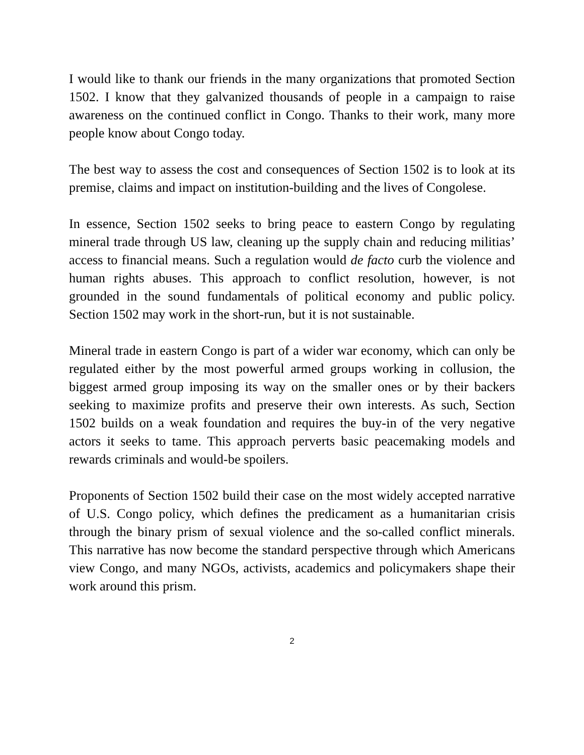I would like to thank our friends in the many organizations that promoted Section 1502. I know that they galvanized thousands of people in a campaign to raise awareness on the continued conflict in Congo. Thanks to their work, many more people know about Congo today.
The best way to assess the cost and consequences of Section 1502 is to look at its premise, claims and impact on institution-building and the lives of Congolese.
In essence, Section 1502 seeks to bring peace to eastern Congo by regulating mineral trade through US law, cleaning up the supply chain and reducing militias’ access to financial means. Such a regulation would de facto curb the violence and human rights abuses. This approach to conflict resolution, however, is not grounded in the sound fundamentals of political economy and public policy. Section 1502 may work in the short-run, but it is not sustainable.
Mineral trade in eastern Congo is part of a wider war economy, which can only be regulated either by the most powerful armed groups working in collusion, the biggest armed group imposing its way on the smaller ones or by their backers seeking to maximize profits and preserve their own interests. As such, Section 1502 builds on a weak foundation and requires the buy-in of the very negative actors it seeks to tame. This approach perverts basic peacemaking models and rewards criminals and would-be spoilers.
Proponents of Section 1502 build their case on the most widely accepted narrative of U.S. Congo policy, which defines the predicament as a humanitarian crisis through the binary prism of sexual violence and the so-called conflict minerals. This narrative has now become the standard perspective through which Americans view Congo, and many NGOs, activists, academics and policymakers shape their work around this prism.
2